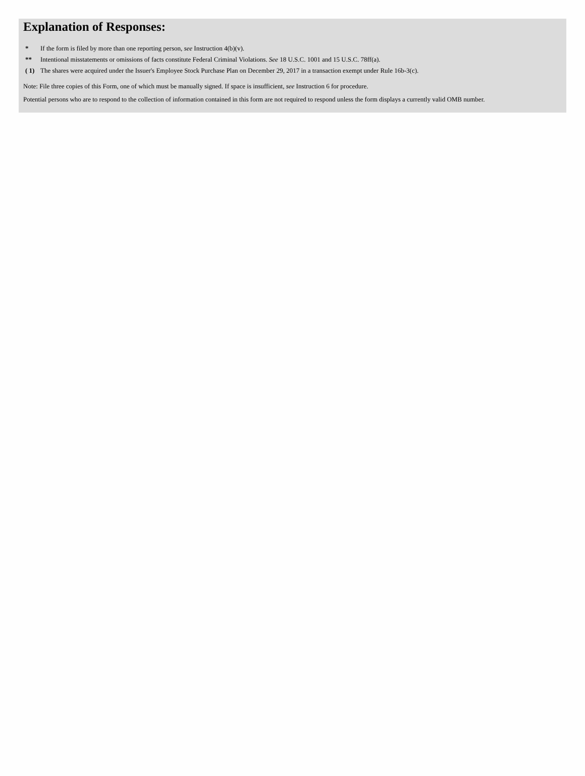Explanation of Responses:
| * | If the form is filed by more than one reporting person, see Instruction 4(b)(v). |
| ** | Intentional misstatements or omissions of facts constitute Federal Criminal Violations. See 18 U.S.C. 1001 and 15 U.S.C. 78ff(a). |
| ( 1) | The shares were acquired under the Issuer's Employee Stock Purchase Plan on December 29, 2017 in a transaction exempt under Rule 16b-3(c). |
Note: File three copies of this Form, one of which must be manually signed. If space is insufficient, see Instruction 6 for procedure.
Potential persons who are to respond to the collection of information contained in this form are not required to respond unless the form displays a currently valid OMB number.